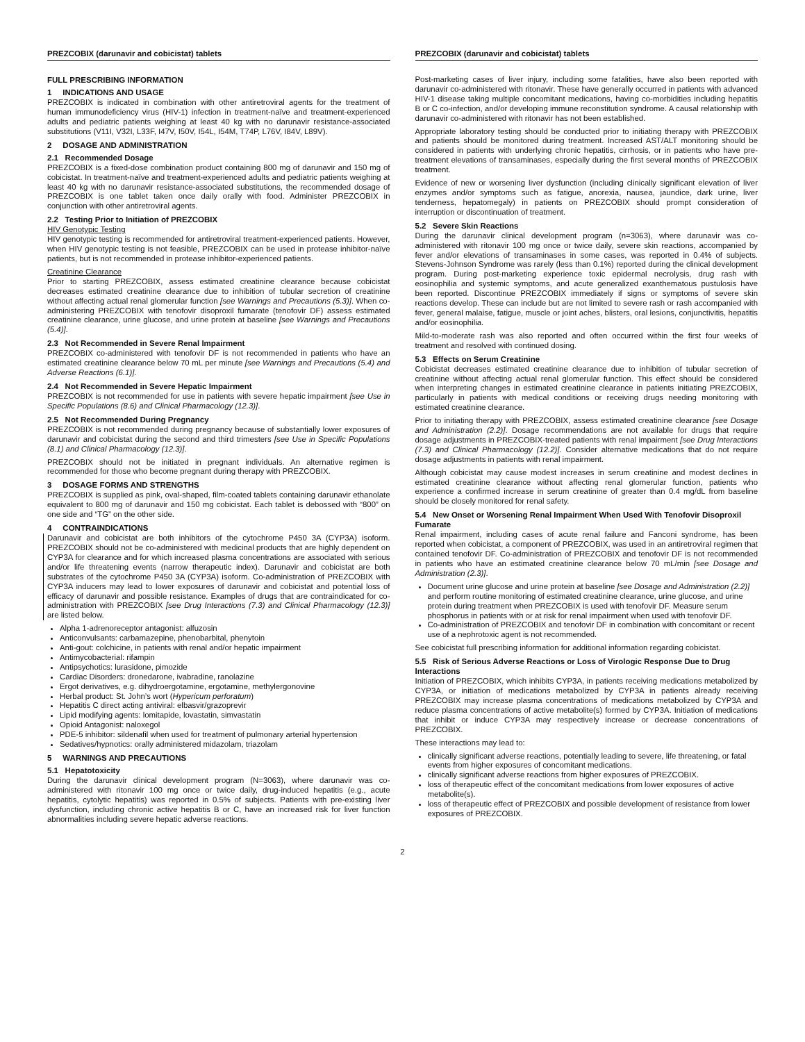PREZCOBIX (darunavir and cobicistat) tablets
FULL PRESCRIBING INFORMATION
1 INDICATIONS AND USAGE
PREZCOBIX is indicated in combination with other antiretroviral agents for the treatment of human immunodeficiency virus (HIV-1) infection in treatment-naïve and treatment-experienced adults and pediatric patients weighing at least 40 kg with no darunavir resistance-associated substitutions (V11I, V32I, L33F, I47V, I50V, I54L, I54M, T74P, L76V, I84V, L89V).
2 DOSAGE AND ADMINISTRATION
2.1 Recommended Dosage
PREZCOBIX is a fixed-dose combination product containing 800 mg of darunavir and 150 mg of cobicistat. In treatment-naïve and treatment-experienced adults and pediatric patients weighing at least 40 kg with no darunavir resistance-associated substitutions, the recommended dosage of PREZCOBIX is one tablet taken once daily orally with food. Administer PREZCOBIX in conjunction with other antiretroviral agents.
2.2 Testing Prior to Initiation of PREZCOBIX
HIV Genotypic Testing
HIV genotypic testing is recommended for antiretroviral treatment-experienced patients. However, when HIV genotypic testing is not feasible, PREZCOBIX can be used in protease inhibitor-naïve patients, but is not recommended in protease inhibitor-experienced patients.
Creatinine Clearance
Prior to starting PREZCOBIX, assess estimated creatinine clearance because cobicistat decreases estimated creatinine clearance due to inhibition of tubular secretion of creatinine without affecting actual renal glomerular function [see Warnings and Precautions (5.3)]. When co-administering PREZCOBIX with tenofovir disoproxil fumarate (tenofovir DF) assess estimated creatinine clearance, urine glucose, and urine protein at baseline [see Warnings and Precautions (5.4)].
2.3 Not Recommended in Severe Renal Impairment
PREZCOBIX co-administered with tenofovir DF is not recommended in patients who have an estimated creatinine clearance below 70 mL per minute [see Warnings and Precautions (5.4) and Adverse Reactions (6.1)].
2.4 Not Recommended in Severe Hepatic Impairment
PREZCOBIX is not recommended for use in patients with severe hepatic impairment [see Use in Specific Populations (8.6) and Clinical Pharmacology (12.3)].
2.5 Not Recommended During Pregnancy
PREZCOBIX is not recommended during pregnancy because of substantially lower exposures of darunavir and cobicistat during the second and third trimesters [see Use in Specific Populations (8.1) and Clinical Pharmacology (12.3)].
PREZCOBIX should not be initiated in pregnant individuals. An alternative regimen is recommended for those who become pregnant during therapy with PREZCOBIX.
3 DOSAGE FORMS AND STRENGTHS
PREZCOBIX is supplied as pink, oval-shaped, film-coated tablets containing darunavir ethanolate equivalent to 800 mg of darunavir and 150 mg cobicistat. Each tablet is debossed with “800” on one side and “TG” on the other side.
4 CONTRAINDICATIONS
Darunavir and cobicistat are both inhibitors of the cytochrome P450 3A (CYP3A) isoform. PREZCOBIX should not be co-administered with medicinal products that are highly dependent on CYP3A for clearance and for which increased plasma concentrations are associated with serious and/or life threatening events (narrow therapeutic index). Darunavir and cobicistat are both substrates of the cytochrome P450 3A (CYP3A) isoform. Co-administration of PREZCOBIX with CYP3A inducers may lead to lower exposures of darunavir and cobicistat and potential loss of efficacy of darunavir and possible resistance. Examples of drugs that are contraindicated for co-administration with PREZCOBIX [see Drug Interactions (7.3) and Clinical Pharmacology (12.3)] are listed below.
Alpha 1-adrenoreceptor antagonist: alfuzosin
Anticonvulsants: carbamazepine, phenobarbital, phenytoin
Anti-gout: colchicine, in patients with renal and/or hepatic impairment
Antimycobacterial: rifampin
Antipsychotics: lurasidone, pimozide
Cardiac Disorders: dronedarone, ivabradine, ranolazine
Ergot derivatives, e.g. dihydroergotamine, ergotamine, methylergonovine
Herbal product: St. John’s wort (Hypericum perforatum)
Hepatitis C direct acting antiviral: elbasvir/grazoprevir
Lipid modifying agents: lomitapide, lovastatin, simvastatin
Opioid Antagonist: naloxegol
PDE-5 inhibitor: sildenafil when used for treatment of pulmonary arterial hypertension
Sedatives/hypnotics: orally administered midazolam, triazolam
5 WARNINGS AND PRECAUTIONS
5.1 Hepatotoxicity
During the darunavir clinical development program (N=3063), where darunavir was co-administered with ritonavir 100 mg once or twice daily, drug-induced hepatitis (e.g., acute hepatitis, cytolytic hepatitis) was reported in 0.5% of subjects. Patients with pre-existing liver dysfunction, including chronic active hepatitis B or C, have an increased risk for liver function abnormalities including severe hepatic adverse reactions.
PREZCOBIX (darunavir and cobicistat) tablets
Post-marketing cases of liver injury, including some fatalities, have also been reported with darunavir co-administered with ritonavir. These have generally occurred in patients with advanced HIV-1 disease taking multiple concomitant medications, having co-morbidities including hepatitis B or C co-infection, and/or developing immune reconstitution syndrome. A causal relationship with darunavir co-administered with ritonavir has not been established.
Appropriate laboratory testing should be conducted prior to initiating therapy with PREZCOBIX and patients should be monitored during treatment. Increased AST/ALT monitoring should be considered in patients with underlying chronic hepatitis, cirrhosis, or in patients who have pre-treatment elevations of transaminases, especially during the first several months of PREZCOBIX treatment.
Evidence of new or worsening liver dysfunction (including clinically significant elevation of liver enzymes and/or symptoms such as fatigue, anorexia, nausea, jaundice, dark urine, liver tenderness, hepatomegaly) in patients on PREZCOBIX should prompt consideration of interruption or discontinuation of treatment.
5.2 Severe Skin Reactions
During the darunavir clinical development program (n=3063), where darunavir was co-administered with ritonavir 100 mg once or twice daily, severe skin reactions, accompanied by fever and/or elevations of transaminases in some cases, was reported in 0.4% of subjects. Stevens-Johnson Syndrome was rarely (less than 0.1%) reported during the clinical development program. During post-marketing experience toxic epidermal necrolysis, drug rash with eosinophilia and systemic symptoms, and acute generalized exanthematous pustulosis have been reported. Discontinue PREZCOBIX immediately if signs or symptoms of severe skin reactions develop. These can include but are not limited to severe rash or rash accompanied with fever, general malaise, fatigue, muscle or joint aches, blisters, oral lesions, conjunctivitis, hepatitis and/or eosinophilia.
Mild-to-moderate rash was also reported and often occurred within the first four weeks of treatment and resolved with continued dosing.
5.3 Effects on Serum Creatinine
Cobicistat decreases estimated creatinine clearance due to inhibition of tubular secretion of creatinine without affecting actual renal glomerular function. This effect should be considered when interpreting changes in estimated creatinine clearance in patients initiating PREZCOBIX, particularly in patients with medical conditions or receiving drugs needing monitoring with estimated creatinine clearance.
Prior to initiating therapy with PREZCOBIX, assess estimated creatinine clearance [see Dosage and Administration (2.2)]. Dosage recommendations are not available for drugs that require dosage adjustments in PREZCOBIX-treated patients with renal impairment [see Drug Interactions (7.3) and Clinical Pharmacology (12.2)]. Consider alternative medications that do not require dosage adjustments in patients with renal impairment.
Although cobicistat may cause modest increases in serum creatinine and modest declines in estimated creatinine clearance without affecting renal glomerular function, patients who experience a confirmed increase in serum creatinine of greater than 0.4 mg/dL from baseline should be closely monitored for renal safety.
5.4 New Onset or Worsening Renal Impairment When Used With Tenofovir Disoproxil Fumarate
Renal impairment, including cases of acute renal failure and Fanconi syndrome, has been reported when cobicistat, a component of PREZCOBIX, was used in an antiretroviral regimen that contained tenofovir DF. Co-administration of PREZCOBIX and tenofovir DF is not recommended in patients who have an estimated creatinine clearance below 70 mL/min [see Dosage and Administration (2.3)].
Document urine glucose and urine protein at baseline [see Dosage and Administration (2.2)] and perform routine monitoring of estimated creatinine clearance, urine glucose, and urine protein during treatment when PREZCOBIX is used with tenofovir DF. Measure serum phosphorus in patients with or at risk for renal impairment when used with tenofovir DF.
Co-administration of PREZCOBIX and tenofovir DF in combination with concomitant or recent use of a nephrotoxic agent is not recommended.
See cobicistat full prescribing information for additional information regarding cobicistat.
5.5 Risk of Serious Adverse Reactions or Loss of Virologic Response Due to Drug Interactions
Initiation of PREZCOBIX, which inhibits CYP3A, in patients receiving medications metabolized by CYP3A, or initiation of medications metabolized by CYP3A in patients already receiving PREZCOBIX may increase plasma concentrations of medications metabolized by CYP3A and reduce plasma concentrations of active metabolite(s) formed by CYP3A. Initiation of medications that inhibit or induce CYP3A may respectively increase or decrease concentrations of PREZCOBIX.
These interactions may lead to:
clinically significant adverse reactions, potentially leading to severe, life threatening, or fatal events from higher exposures of concomitant medications.
clinically significant adverse reactions from higher exposures of PREZCOBIX.
loss of therapeutic effect of the concomitant medications from lower exposures of active metabolite(s).
loss of therapeutic effect of PREZCOBIX and possible development of resistance from lower exposures of PREZCOBIX.
2